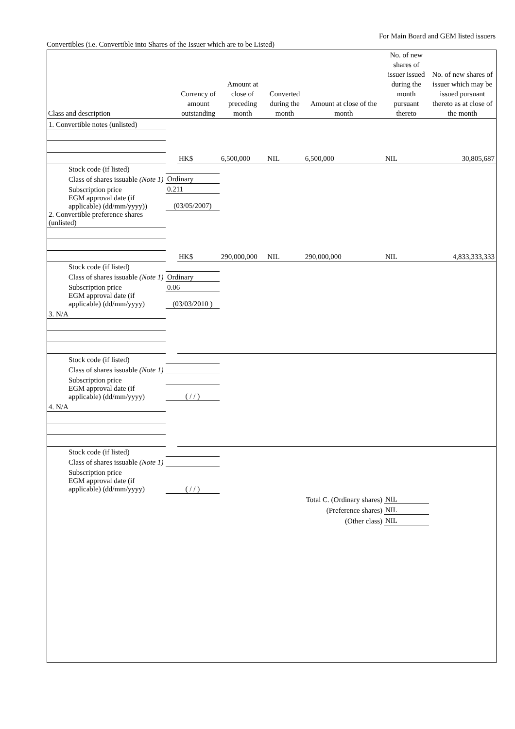For Main Board and GEM listed issuers
Convertibles (i.e. Convertible into Shares of the Issuer which are to be Listed)
| Class and description | | Currency of amount outstanding | Amount at close of preceding month | Converted during the month | Amount at close of the month | No. of new shares of issuer issued during the month pursuant thereto | No. of new shares of issuer which may be issued pursuant thereto as at close of the month |
| --- | --- | --- | --- | --- | --- | --- | --- |
| 1. Convertible notes (unlisted) | | | | | | | |
| | | HK$ | 6,500,000 | NIL | 6,500,000 | NIL | 30,805,687 |
| Stock code (if listed) | | | | | | | |
| Class of shares issuable (Note 1) | Ordinary | | | | | | |
| Subscription price | 0.211 | | | | | | |
| EGM approval date (if applicable) (dd/mm/yyyy)) | (03/05/2007) | | | | | | |
| 2. Convertible preference shares (unlisted) | | | | | | | |
| | | HK$ | 290,000,000 | NIL | 290,000,000 | NIL | 4,833,333,333 |
| Stock code (if listed) | | | | | | | |
| Class of shares issuable (Note 1) | Ordinary | | | | | | |
| Subscription price | 0.06 | | | | | | |
| EGM approval date (if applicable) (dd/mm/yyyy) | (03/03/2010 ) | | | | | | |
| 3. N/A | | | | | | | |
| Stock code (if listed) | | | | | | | |
| Class of shares issuable (Note 1) | | | | | | | |
| Subscription price | | | | | | | |
| EGM approval date (if applicable) (dd/mm/yyyy) | ( / / ) | | | | | | |
| 4. N/A | | | | | | | |
| Stock code (if listed) | | | | | | | |
| Class of shares issuable (Note 1) | | | | | | | |
| Subscription price | | | | | | | |
| EGM approval date (if applicable) (dd/mm/yyyy) | ( / / ) | | | | | | |
| | | | | | Total C. (Ordinary shares) | NIL | |
| | | | | | (Preference shares) | NIL | |
| | | | | | (Other class) | NIL | |